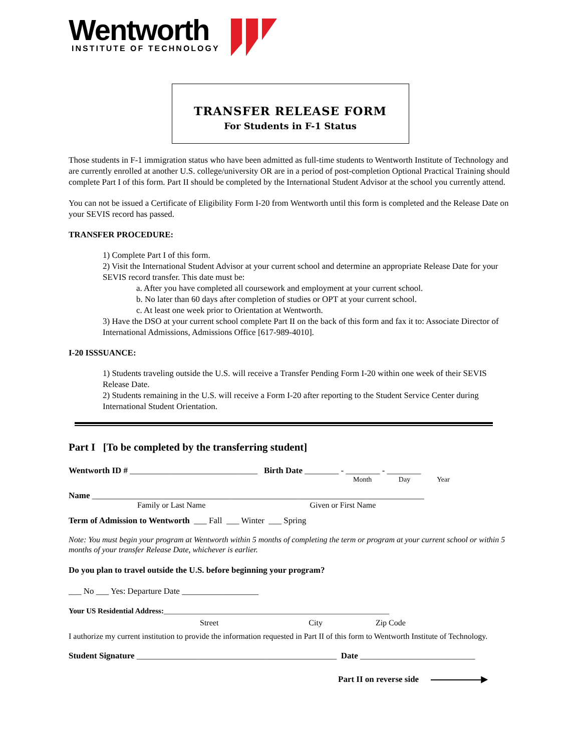Wentworth
INSTITUTE OF TECHNOLOGY
TRANSFER RELEASE FORM
For Students in F-1 Status
Those students in F-1 immigration status who have been admitted as full-time students to Wentworth Institute of Technology and are currently enrolled at another U.S. college/university OR are in a period of post-completion Optional Practical Training should complete Part I of this form. Part II should be completed by the International Student Advisor at the school you currently attend.
You can not be issued a Certificate of Eligibility Form I-20 from Wentworth until this form is completed and the Release Date on your SEVIS record has passed.
TRANSFER PROCEDURE:
1) Complete Part I of this form.
2) Visit the International Student Advisor at your current school and determine an appropriate Release Date for your SEVIS record transfer. This date must be:
a. After you have completed all coursework and employment at your current school.
b. No later than 60 days after completion of studies or OPT at your current school.
c. At least one week prior to Orientation at Wentworth.
3) Have the DSO at your current school complete Part II on the back of this form and fax it to: Associate Director of International Admissions, Admissions Office [617-989-4010].
I-20 ISSSUANCE:
1) Students traveling outside the U.S. will receive a Transfer Pending Form I-20 within one week of their SEVIS Release Date.
2) Students remaining in the U.S. will receive a Form I-20 after reporting to the Student Service Center during International Student Orientation.
Part I [To be completed by the transferring student]
Wentworth ID # ______________________________ Birth Date ________ - ________ - ________
Month Day Year
Name ______________________________________________________________________________
Family or Last Name Given or First Name
Term of Admission to Wentworth ___ Fall ___ Winter ___ Spring
Note: You must begin your program at Wentworth within 5 months of completing the term or program at your current school or within 5 months of your transfer Release Date, whichever is earlier.
Do you plan to travel outside the U.S. before beginning your program?
___ No ___ Yes: Departure Date __________________
Your US Residential Address:____________________________________________________________
Street City Zip Code
I authorize my current institution to provide the information requested in Part II of this form to Wentworth Institute of Technology.
Student Signature _______________________________________________ Date ___________________________
Part II on reverse side ▶